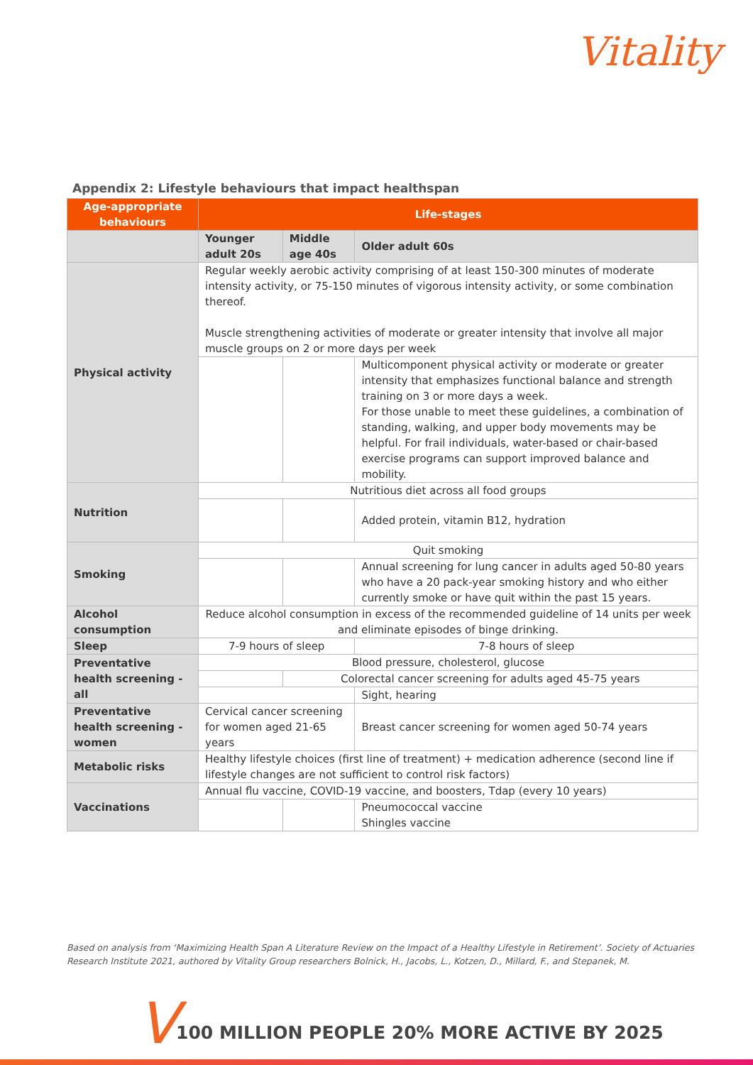Vitality
Appendix 2: Lifestyle behaviours that impact healthspan
| Age-appropriate behaviours | Life-stages | | |
| --- | --- | --- | --- |
| | Younger adult 20s | Middle age 40s | Older adult 60s |
| Physical activity | Regular weekly aerobic activity comprising of at least 150-300 minutes of moderate intensity activity, or 75-150 minutes of vigorous intensity activity, or some combination thereof. Muscle strengthening activities of moderate or greater intensity that involve all major muscle groups on 2 or more days per week | | |
| | | | Multicomponent physical activity or moderate or greater intensity that emphasizes functional balance and strength training on 3 or more days a week. For those unable to meet these guidelines, a combination of standing, walking, and upper body movements may be helpful. For frail individuals, water-based or chair-based exercise programs can support improved balance and mobility. |
| Nutrition | Nutritious diet across all food groups | | |
| | | | Added protein, vitamin B12, hydration |
| Smoking | Quit smoking | | |
| | | | Annual screening for lung cancer in adults aged 50-80 years who have a 20 pack-year smoking history and who either currently smoke or have quit within the past 15 years. |
| Alcohol consumption | Reduce alcohol consumption in excess of the recommended guideline of 14 units per week and eliminate episodes of binge drinking. | | |
| Sleep | 7-9 hours of sleep | | 7-8 hours of sleep |
| Preventative health screening - all | Blood pressure, cholesterol, glucose | | |
| | | Colorectal cancer screening for adults aged 45-75 years | |
| | | | Sight, hearing |
| Preventative health screening - women | Cervical cancer screening for women aged 21-65 years | | Breast cancer screening for women aged 50-74 years |
| Metabolic risks | Healthy lifestyle choices (first line of treatment) + medication adherence (second line if lifestyle changes are not sufficient to control risk factors) | | |
| Vaccinations | Annual flu vaccine, COVID-19 vaccine, and boosters, Tdap (every 10 years) | | |
| | | | Pneumococcal vaccine Shingles vaccine |
Based on analysis from ‘Maximizing Health Span A Literature Review on the Impact of a Healthy Lifestyle in Retirement’. Society of Actuaries Research Institute 2021, authored by Vitality Group researchers Bolnick, H., Jacobs, L., Kotzen, D., Millard, F., and Stepanek, M.
V
100 MILLION PEOPLE 20% MORE ACTIVE BY 2025